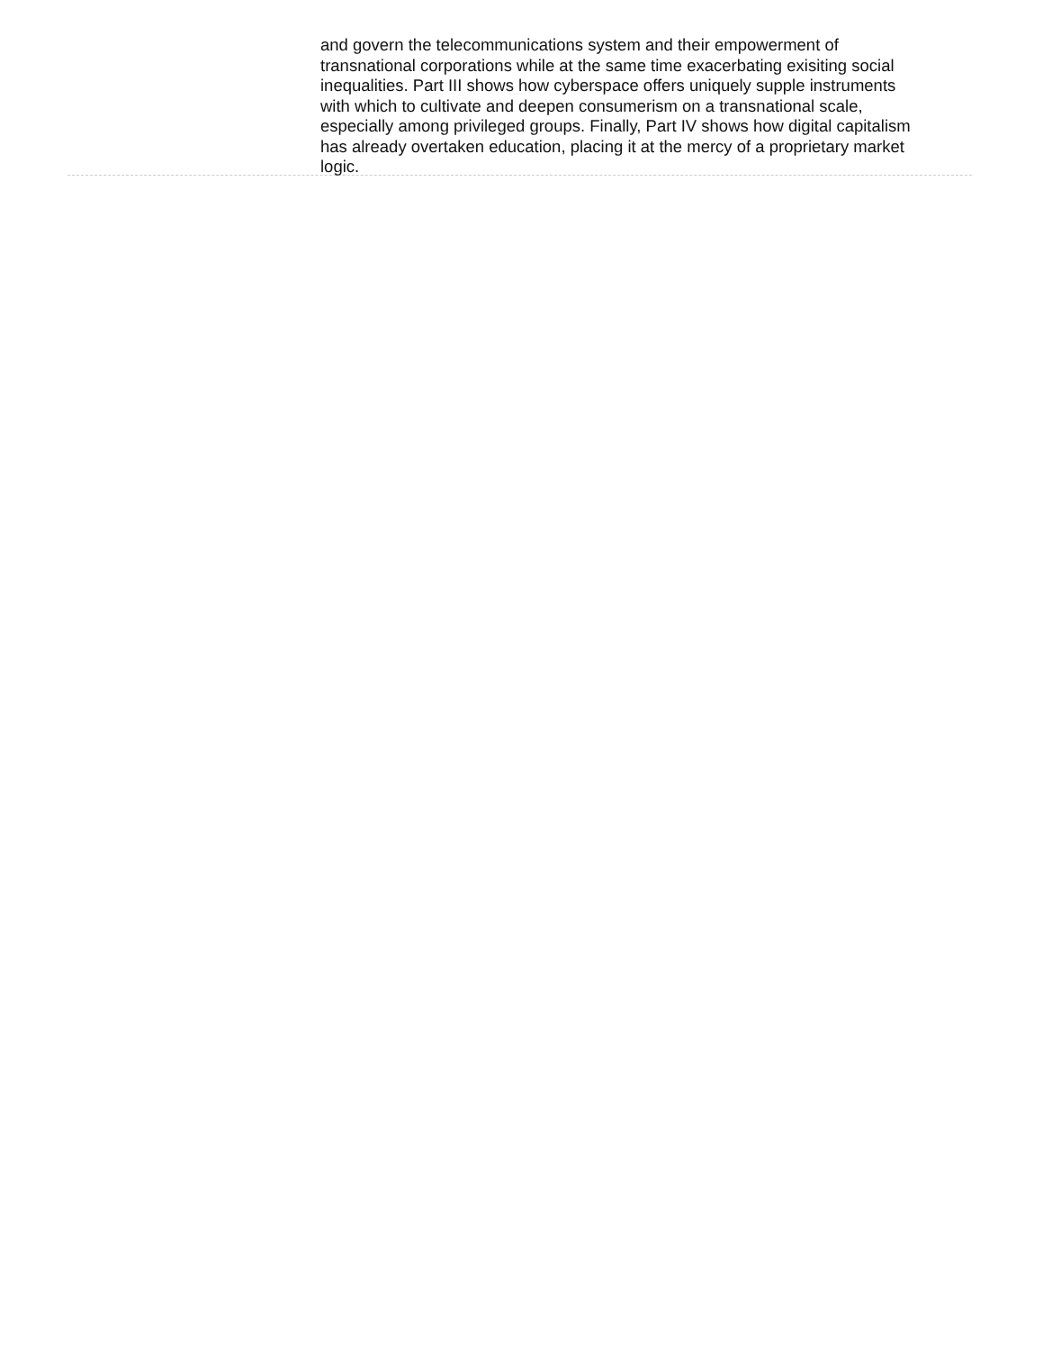and govern the telecommunications system and their empowerment of transnational corporations while at the same time exacerbating exisiting social inequalities. Part III shows how cyberspace offers uniquely supple instruments with which to cultivate and deepen consumerism on a transnational scale, especially among privileged groups. Finally, Part IV shows how digital capitalism has already overtaken education, placing it at the mercy of a proprietary market logic.